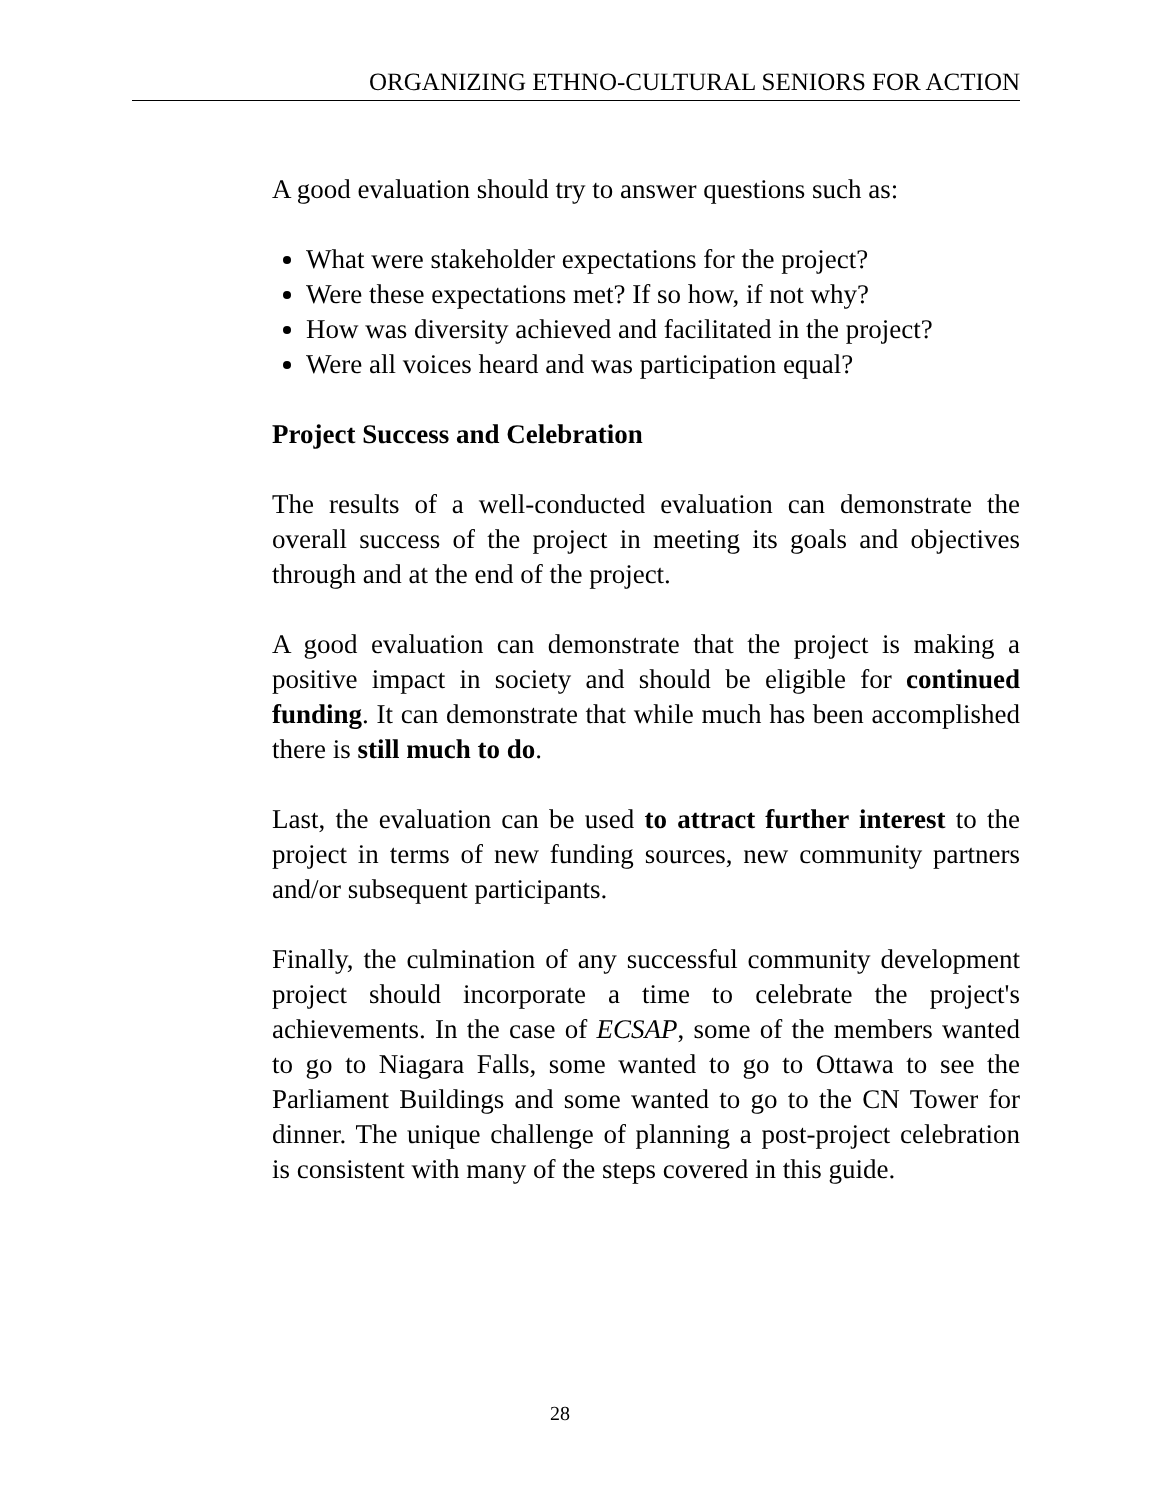ORGANIZING ETHNO-CULTURAL SENIORS FOR ACTION
A good evaluation should try to answer questions such as:
What were stakeholder expectations for the project?
Were these expectations met? If so how, if not why?
How was diversity achieved and facilitated in the project?
Were all voices heard and was participation equal?
Project Success and Celebration
The results of a well-conducted evaluation can demonstrate the overall success of the project in meeting its goals and objectives through and at the end of the project.
A good evaluation can demonstrate that the project is making a positive impact in society and should be eligible for continued funding. It can demonstrate that while much has been accomplished there is still much to do.
Last, the evaluation can be used to attract further interest to the project in terms of new funding sources, new community partners and/or subsequent participants.
Finally, the culmination of any successful community development project should incorporate a time to celebrate the project's achievements. In the case of ECSAP, some of the members wanted to go to Niagara Falls, some wanted to go to Ottawa to see the Parliament Buildings and some wanted to go to the CN Tower for dinner. The unique challenge of planning a post-project celebration is consistent with many of the steps covered in this guide.
28